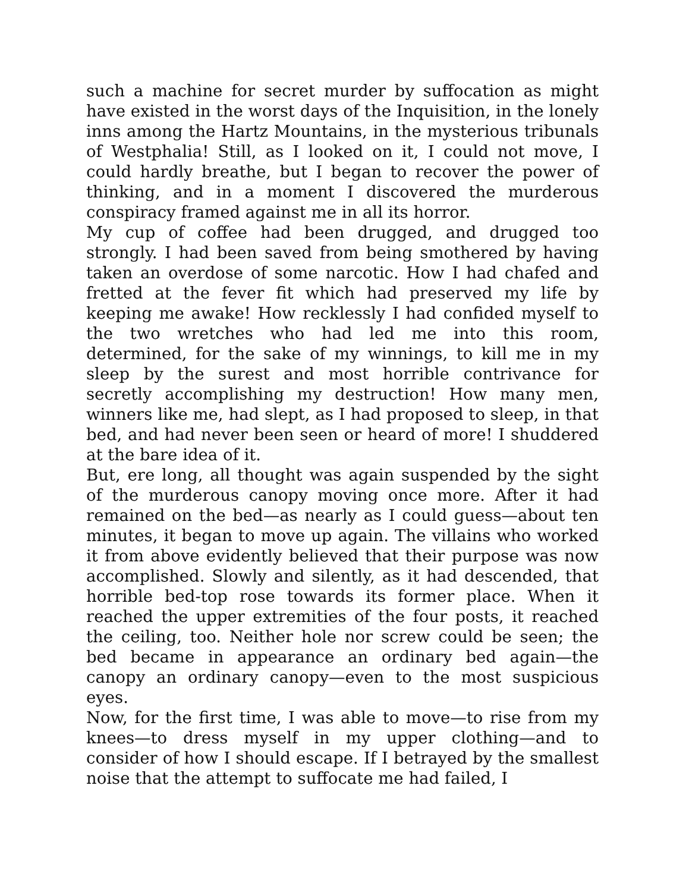such a machine for secret murder by suffocation as might have existed in the worst days of the Inquisition, in the lonely inns among the Hartz Mountains, in the mysterious tribunals of Westphalia! Still, as I looked on it, I could not move, I could hardly breathe, but I began to recover the power of thinking, and in a moment I discovered the murderous conspiracy framed against me in all its horror.
My cup of coffee had been drugged, and drugged too strongly. I had been saved from being smothered by having taken an overdose of some narcotic. How I had chafed and fretted at the fever fit which had preserved my life by keeping me awake! How recklessly I had confided myself to the two wretches who had led me into this room, determined, for the sake of my winnings, to kill me in my sleep by the surest and most horrible contrivance for secretly accomplishing my destruction! How many men, winners like me, had slept, as I had proposed to sleep, in that bed, and had never been seen or heard of more! I shuddered at the bare idea of it.
But, ere long, all thought was again suspended by the sight of the murderous canopy moving once more. After it had remained on the bed—as nearly as I could guess—about ten minutes, it began to move up again. The villains who worked it from above evidently believed that their purpose was now accomplished. Slowly and silently, as it had descended, that horrible bed-top rose towards its former place. When it reached the upper extremities of the four posts, it reached the ceiling, too. Neither hole nor screw could be seen; the bed became in appearance an ordinary bed again—the canopy an ordinary canopy—even to the most suspicious eyes.
Now, for the first time, I was able to move—to rise from my knees—to dress myself in my upper clothing—and to consider of how I should escape. If I betrayed by the smallest noise that the attempt to suffocate me had failed, I